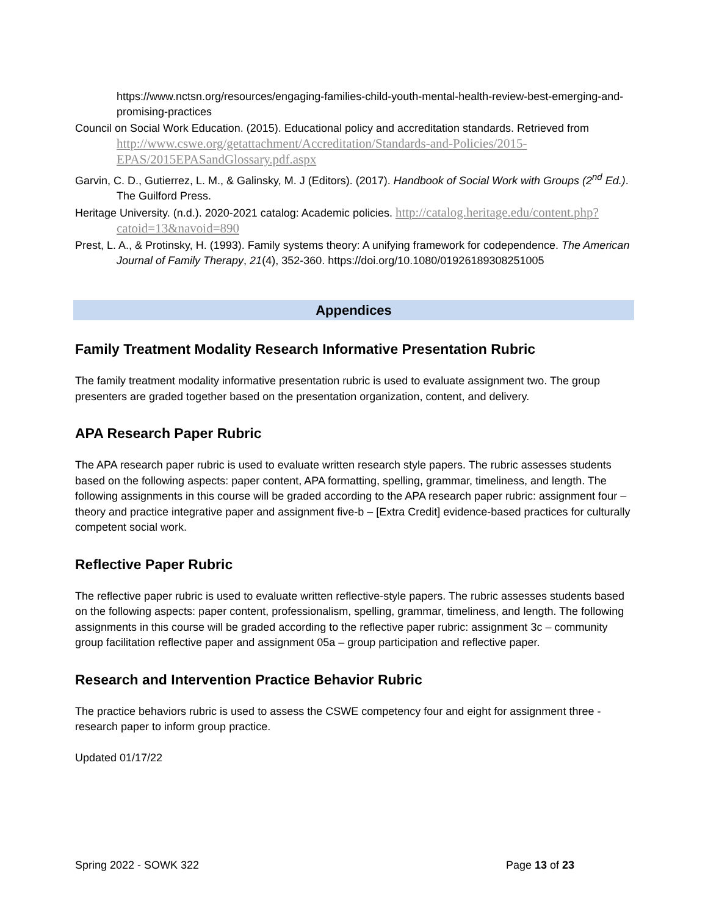https://www.nctsn.org/resources/engaging-families-child-youth-mental-health-review-best-emerging-and-promising-practices
Council on Social Work Education. (2015). Educational policy and accreditation standards. Retrieved from http://www.cswe.org/getattachment/Accreditation/Standards-and-Policies/2015-EPAS/2015EPASandGlossary.pdf.aspx
Garvin, C. D., Gutierrez, L. M., & Galinsky, M. J (Editors). (2017). Handbook of Social Work with Groups (2<sup>nd</sup> Ed.). The Guilford Press.
Heritage University. (n.d.). 2020-2021 catalog: Academic policies. http://catalog.heritage.edu/content.php?catoid=13&navoid=890
Prest, L. A., & Protinsky, H. (1993). Family systems theory: A unifying framework for codependence. The American Journal of Family Therapy, 21(4), 352-360. https://doi.org/10.1080/01926189308251005
Appendices
Family Treatment Modality Research Informative Presentation Rubric
The family treatment modality informative presentation rubric is used to evaluate assignment two. The group presenters are graded together based on the presentation organization, content, and delivery.
APA Research Paper Rubric
The APA research paper rubric is used to evaluate written research style papers. The rubric assesses students based on the following aspects: paper content, APA formatting, spelling, grammar, timeliness, and length. The following assignments in this course will be graded according to the APA research paper rubric: assignment four – theory and practice integrative paper and assignment five-b – [Extra Credit] evidence-based practices for culturally competent social work.
Reflective Paper Rubric
The reflective paper rubric is used to evaluate written reflective-style papers. The rubric assesses students based on the following aspects: paper content, professionalism, spelling, grammar, timeliness, and length. The following assignments in this course will be graded according to the reflective paper rubric: assignment 3c – community group facilitation reflective paper and assignment 05a – group participation and reflective paper.
Research and Intervention Practice Behavior Rubric
The practice behaviors rubric is used to assess the CSWE competency four and eight for assignment three - research paper to inform group practice.
Updated 01/17/22
Spring 2022 - SOWK 322 Page 13 of 23